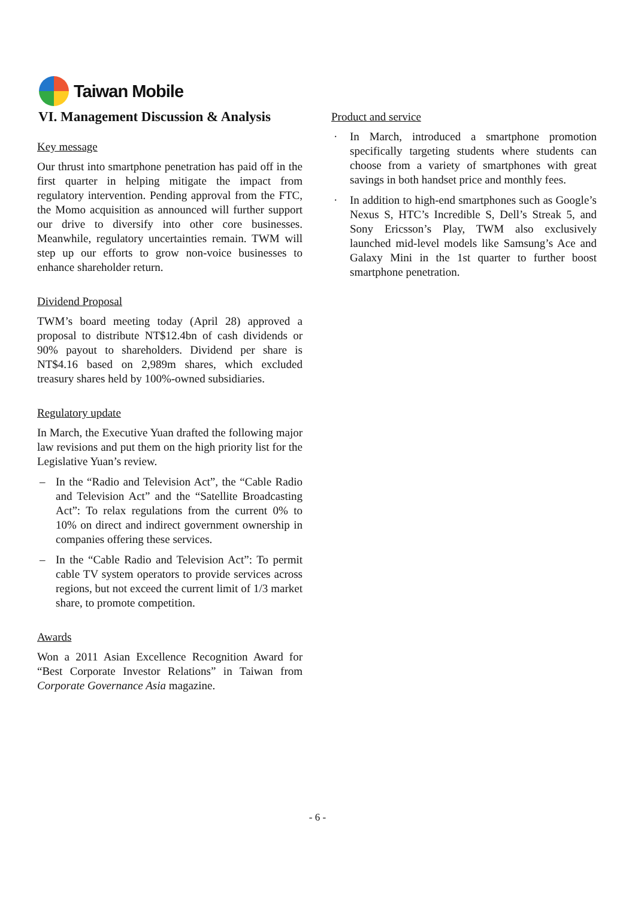Taiwan Mobile
VI. Management Discussion & Analysis
Key message
Our thrust into smartphone penetration has paid off in the first quarter in helping mitigate the impact from regulatory intervention. Pending approval from the FTC, the Momo acquisition as announced will further support our drive to diversify into other core businesses. Meanwhile, regulatory uncertainties remain. TWM will step up our efforts to grow non-voice businesses to enhance shareholder return.
Dividend Proposal
TWM’s board meeting today (April 28) approved a proposal to distribute NT$12.4bn of cash dividends or 90% payout to shareholders. Dividend per share is NT$4.16 based on 2,989m shares, which excluded treasury shares held by 100%-owned subsidiaries.
Regulatory update
In March, the Executive Yuan drafted the following major law revisions and put them on the high priority list for the Legislative Yuan’s review.
– In the “Radio and Television Act”, the “Cable Radio and Television Act” and the “Satellite Broadcasting Act”: To relax regulations from the current 0% to 10% on direct and indirect government ownership in companies offering these services.
– In the “Cable Radio and Television Act”: To permit cable TV system operators to provide services across regions, but not exceed the current limit of 1/3 market share, to promote competition.
Awards
Won a 2011 Asian Excellence Recognition Award for “Best Corporate Investor Relations” in Taiwan from Corporate Governance Asia magazine.
Product and service
· In March, introduced a smartphone promotion specifically targeting students where students can choose from a variety of smartphones with great savings in both handset price and monthly fees.
· In addition to high-end smartphones such as Google’s Nexus S, HTC’s Incredible S, Dell’s Streak 5, and Sony Ericsson’s Play, TWM also exclusively launched mid-level models like Samsung’s Ace and Galaxy Mini in the 1st quarter to further boost smartphone penetration.
- 6 -